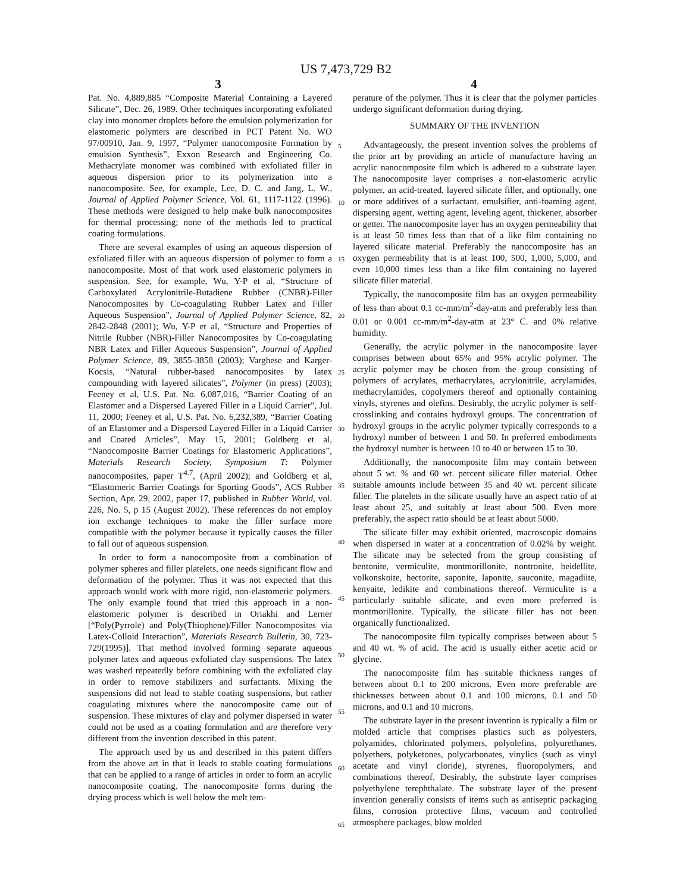US 7,473,729 B2
3 4
Pat. No. 4,889,885 “Composite Material Containing a Layered Silicate”, Dec. 26, 1989. Other techniques incorporating exfoliated clay into monomer droplets before the emulsion polymerization for elastomeric polymers are described in PCT Patent No. WO 97/00910, Jan. 9, 1997, “Polymer nanocomposite Formation by emulsion Synthesis”, Exxon Research and Engineering Co. Methacrylate monomer was combined with exfoliated filler in aqueous dispersion prior to its polymerization into a nanocomposite. See, for example, Lee, D. C. and Jang, L. W., Journal of Applied Polymer Science, Vol. 61, 1117-1122 (1996). These methods were designed to help make bulk nanocomposites for thermal processing; none of the methods led to practical coating formulations.
There are several examples of using an aqueous dispersion of exfoliated filler with an aqueous dispersion of polymer to form a nanocomposite. Most of that work used elastomeric polymers in suspension. See, for example, Wu, Y-P et al, “Structure of Carboxylated Acrylonitrile-Butadiene Rubber (CNBR)-Filler Nanocomposites by Co-coagulating Rubber Latex and Filler Aqueous Suspension”, Journal of Applied Polymer Science, 82, 2842-2848 (2001); Wu, Y-P et al, “Structure and Properties of Nitrile Rubber (NBR)-Filler Nanocomposites by Co-coagulating NBR Latex and Filler Aqueous Suspension”, Journal of Applied Polymer Science, 89, 3855-3858 (2003); Varghese and Karger-Kocsis, “Natural rubber-based nanocomposites by latex compounding with layered silicates”, Polymer (in press) (2003); Feeney et al, U.S. Pat. No. 6,087,016, “Barrier Coating of an Elastomer and a Dispersed Layered Filler in a Liquid Carrier”, Jul. 11, 2000; Feeney et al, U.S. Pat. No. 6,232,389, “Barrier Coating of an Elastomer and a Dispersed Layered Filler in a Liquid Carrier and Coated Articles”, May 15, 2001; Goldberg et al, “Nanocomposite Barrier Coatings for Elastomeric Applications”, Materials Research Society, Symposium T: Polymer nanocomposites, paper T<sup>4.7</sup>, (April 2002); and Goldberg et al, “Elastomeric Barrier Coatings for Sporting Goods”, ACS Rubber Section, Apr. 29, 2002, paper 17, published in Rubber World, vol. 226, No. 5, p 15 (August 2002). These references do not employ ion exchange techniques to make the filler surface more compatible with the polymer because it typically causes the filler to fall out of aqueous suspension.
In order to form a nanocomposite from a combination of polymer spheres and filler platelets, one needs significant flow and deformation of the polymer. Thus it was not expected that this approach would work with more rigid, non-elastomeric polymers. The only example found that tried this approach in a non-elastomeric polymer is described in Oriakhi and Lerner [“Poly(Pyrrole) and Poly(Thiophene)/Filler Nanocomposites via Latex-Colloid Interaction”, Materials Research Bulletin, 30, 723-729(1995)]. That method involved forming separate aqueous polymer latex and aqueous exfoliated clay suspensions. The latex was washed repeatedly before combining with the exfoliated clay in order to remove stabilizers and surfactants. Mixing the suspensions did not lead to stable coating suspensions, but rather coagulating mixtures where the nanocomposite came out of suspension. These mixtures of clay and polymer dispersed in water could not be used as a coating formulation and are therefore very different from the invention described in this patent.
The approach used by us and described in this patent differs from the above art in that it leads to stable coating formulations that can be applied to a range of articles in order to form an acrylic nanocomposite coating. The nanocomposite forms during the drying process which is well below the melt tem-
5
10
15
20
25
30
35
40
45
50
55
60
65
perature of the polymer. Thus it is clear that the polymer particles undergo significant deformation during drying.
SUMMARY OF THE INVENTION
Advantageously, the present invention solves the problems of the prior art by providing an article of manufacture having an acrylic nanocomposite film which is adhered to a substrate layer. The nanocomposite layer comprises a non-elastomeric acrylic polymer, an acid-treated, layered silicate filler, and optionally, one or more additives of a surfactant, emulsifier, anti-foaming agent, dispersing agent, wetting agent, leveling agent, thickener, absorber or getter. The nanocomposite layer has an oxygen permeability that is at least 50 times less than that of a like film containing no layered silicate material. Preferably the nanocomposite has an oxygen permeability that is at least 100, 500, 1,000, 5,000, and even 10,000 times less than a like film containing no layered silicate filler material.
Typically, the nanocomposite film has an oxygen permeability of less than about 0.1 cc-mm/m<sup>2</sup>-day-atm and preferably less than 0.01 or 0.001 cc-mm/m<sup>2</sup>-day-atm at 23° C. and 0% relative humidity.
Generally, the acrylic polymer in the nanocomposite layer comprises between about 65% and 95% acrylic polymer. The acrylic polymer may be chosen from the group consisting of polymers of acrylates, methacrylates, acrylonitrile, acrylamides, methacrylamides, copolymers thereof and optionally containing vinyls, styrenes and olefins. Desirably, the acrylic polymer is self-crosslinking and contains hydroxyl groups. The concentration of hydroxyl groups in the acrylic polymer typically corresponds to a hydroxyl number of between 1 and 50. In preferred embodiments the hydroxyl number is between 10 to 40 or between 15 to 30.
Additionally, the nanocomposite film may contain between about 5 wt. % and 60 wt. percent silicate filler material. Other suitable amounts include between 35 and 40 wt. percent silicate filler. The platelets in the silicate usually have an aspect ratio of at least about 25, and suitably at least about 500. Even more preferably, the aspect ratio should be at least about 5000.
The silicate filler may exhibit oriented, macroscopic domains when dispersed in water at a concentration of 0.02% by weight. The silicate may be selected from the group consisting of bentonite, vermiculite, montmorillonite, nontronite, beidellite, volkonskoite, hectorite, saponite, laponite, sauconite, magadiite, kenyaite, ledikite and combinations thereof. Vermiculite is a particularly suitable silicate, and even more preferred is montmorillonite. Typically, the silicate filler has not been organically functionalized.
The nanocomposite film typically comprises between about 5 and 40 wt. % of acid. The acid is usually either acetic acid or glycine.
The nanocomposite film has suitable thickness ranges of between about 0.1 to 200 microns. Even more preferable are thicknesses between about 0.1 and 100 microns, 0.1 and 50 microns, and 0.1 and 10 microns.
The substrate layer in the present invention is typically a film or molded article that comprises plastics such as polyesters, polyamides, chlorinated polymers, polyolefins, polyurethanes, polyethers, polyketones, polycarbonates, vinylics (such as vinyl acetate and vinyl cloride), styrenes, fluoropolymers, and combinations thereof. Desirably, the substrate layer comprises polyethylene terephthalate. The substrate layer of the present invention generally consists of items such as antiseptic packaging films, corrosion protective films, vacuum and controlled atmosphere packages, blow molded